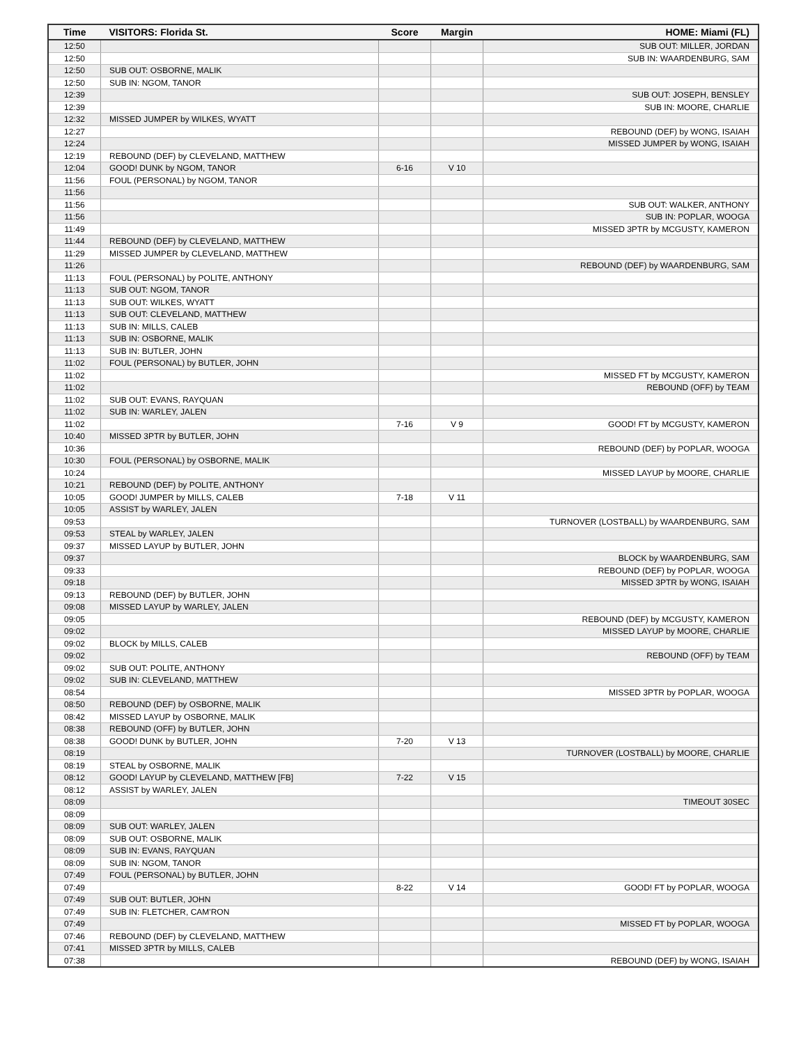| Time | VISITORS: Florida St. | Score | Margin | HOME: Miami (FL) |
| --- | --- | --- | --- | --- |
| 12:50 | | | | SUB OUT: MILLER, JORDAN |
| 12:50 | | | | SUB IN: WAARDENBURG, SAM |
| 12:50 | SUB OUT: OSBORNE, MALIK | | | |
| 12:50 | SUB IN: NGOM, TANOR | | | |
| 12:39 | | | | SUB OUT: JOSEPH, BENSLEY |
| 12:39 | | | | SUB IN: MOORE, CHARLIE |
| 12:32 | MISSED JUMPER by WILKES, WYATT | | | |
| 12:27 | | | | REBOUND (DEF) by WONG, ISAIAH |
| 12:24 | | | | MISSED JUMPER by WONG, ISAIAH |
| 12:19 | REBOUND (DEF) by CLEVELAND, MATTHEW | | | |
| 12:04 | GOOD! DUNK by NGOM, TANOR | 6-16 | V 10 | |
| 11:56 | FOUL (PERSONAL) by NGOM, TANOR | | | |
| 11:56 | | | | |
| 11:56 | | | | SUB OUT: WALKER, ANTHONY |
| 11:56 | | | | SUB IN: POPLAR, WOOGA |
| 11:49 | | | | MISSED 3PTR by MCGUSTY, KAMERON |
| 11:44 | REBOUND (DEF) by CLEVELAND, MATTHEW | | | |
| 11:29 | MISSED JUMPER by CLEVELAND, MATTHEW | | | |
| 11:26 | | | | REBOUND (DEF) by WAARDENBURG, SAM |
| 11:13 | FOUL (PERSONAL) by POLITE, ANTHONY | | | |
| 11:13 | SUB OUT: NGOM, TANOR | | | |
| 11:13 | SUB OUT: WILKES, WYATT | | | |
| 11:13 | SUB OUT: CLEVELAND, MATTHEW | | | |
| 11:13 | SUB IN: MILLS, CALEB | | | |
| 11:13 | SUB IN: OSBORNE, MALIK | | | |
| 11:13 | SUB IN: BUTLER, JOHN | | | |
| 11:02 | FOUL (PERSONAL) by BUTLER, JOHN | | | |
| 11:02 | | | | MISSED FT by MCGUSTY, KAMERON |
| 11:02 | | | | REBOUND (OFF) by TEAM |
| 11:02 | SUB OUT: EVANS, RAYQUAN | | | |
| 11:02 | SUB IN: WARLEY, JALEN | | | |
| 11:02 | | 7-16 | V 9 | GOOD! FT by MCGUSTY, KAMERON |
| 10:40 | MISSED 3PTR by BUTLER, JOHN | | | |
| 10:36 | | | | REBOUND (DEF) by POPLAR, WOOGA |
| 10:30 | FOUL (PERSONAL) by OSBORNE, MALIK | | | |
| 10:24 | | | | MISSED LAYUP by MOORE, CHARLIE |
| 10:21 | REBOUND (DEF) by POLITE, ANTHONY | | | |
| 10:05 | GOOD! JUMPER by MILLS, CALEB | 7-18 | V 11 | |
| 10:05 | ASSIST by WARLEY, JALEN | | | |
| 09:53 | | | | TURNOVER (LOSTBALL) by WAARDENBURG, SAM |
| 09:53 | STEAL by WARLEY, JALEN | | | |
| 09:37 | MISSED LAYUP by BUTLER, JOHN | | | |
| 09:37 | | | | BLOCK by WAARDENBURG, SAM |
| 09:33 | | | | REBOUND (DEF) by POPLAR, WOOGA |
| 09:18 | | | | MISSED 3PTR by WONG, ISAIAH |
| 09:13 | REBOUND (DEF) by BUTLER, JOHN | | | |
| 09:08 | MISSED LAYUP by WARLEY, JALEN | | | |
| 09:05 | | | | REBOUND (DEF) by MCGUSTY, KAMERON |
| 09:02 | | | | MISSED LAYUP by MOORE, CHARLIE |
| 09:02 | BLOCK by MILLS, CALEB | | | |
| 09:02 | | | | REBOUND (OFF) by TEAM |
| 09:02 | SUB OUT: POLITE, ANTHONY | | | |
| 09:02 | SUB IN: CLEVELAND, MATTHEW | | | |
| 08:54 | | | | MISSED 3PTR by POPLAR, WOOGA |
| 08:50 | REBOUND (DEF) by OSBORNE, MALIK | | | |
| 08:42 | MISSED LAYUP by OSBORNE, MALIK | | | |
| 08:38 | REBOUND (OFF) by BUTLER, JOHN | | | |
| 08:38 | GOOD! DUNK by BUTLER, JOHN | 7-20 | V 13 | |
| 08:19 | | | | TURNOVER (LOSTBALL) by MOORE, CHARLIE |
| 08:19 | STEAL by OSBORNE, MALIK | | | |
| 08:12 | GOOD! LAYUP by CLEVELAND, MATTHEW [FB] | 7-22 | V 15 | |
| 08:12 | ASSIST by WARLEY, JALEN | | | |
| 08:09 | | | | TIMEOUT 30SEC |
| 08:09 | | | | |
| 08:09 | SUB OUT: WARLEY, JALEN | | | |
| 08:09 | SUB OUT: OSBORNE, MALIK | | | |
| 08:09 | SUB IN: EVANS, RAYQUAN | | | |
| 08:09 | SUB IN: NGOM, TANOR | | | |
| 07:49 | FOUL (PERSONAL) by BUTLER, JOHN | | | |
| 07:49 | | 8-22 | V 14 | GOOD! FT by POPLAR, WOOGA |
| 07:49 | SUB OUT: BUTLER, JOHN | | | |
| 07:49 | SUB IN: FLETCHER, CAM'RON | | | |
| 07:49 | | | | MISSED FT by POPLAR, WOOGA |
| 07:46 | REBOUND (DEF) by CLEVELAND, MATTHEW | | | |
| 07:41 | MISSED 3PTR by MILLS, CALEB | | | |
| 07:38 | | | | REBOUND (DEF) by WONG, ISAIAH |